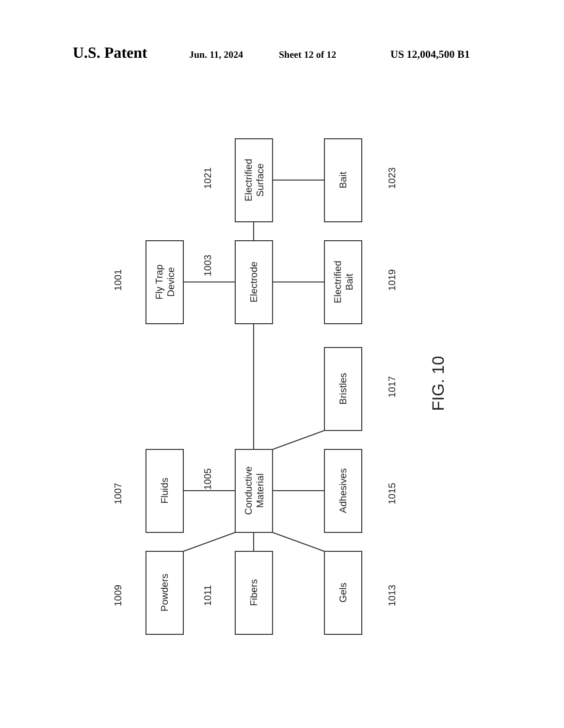U.S. Patent Jun. 11, 2024 Sheet 12 of 12 US 12,004,500 B1
Electrified Surface
Bait
Fly Trap Device
Electrode
Electrified Bait
Bristles
Fluids
Conductive Material
Adhesives
Powders
Fibers
Gels
1021
1023
1001
1003
1019
1017
1007
1005
1015
1009
1011
1013
FIG. 10